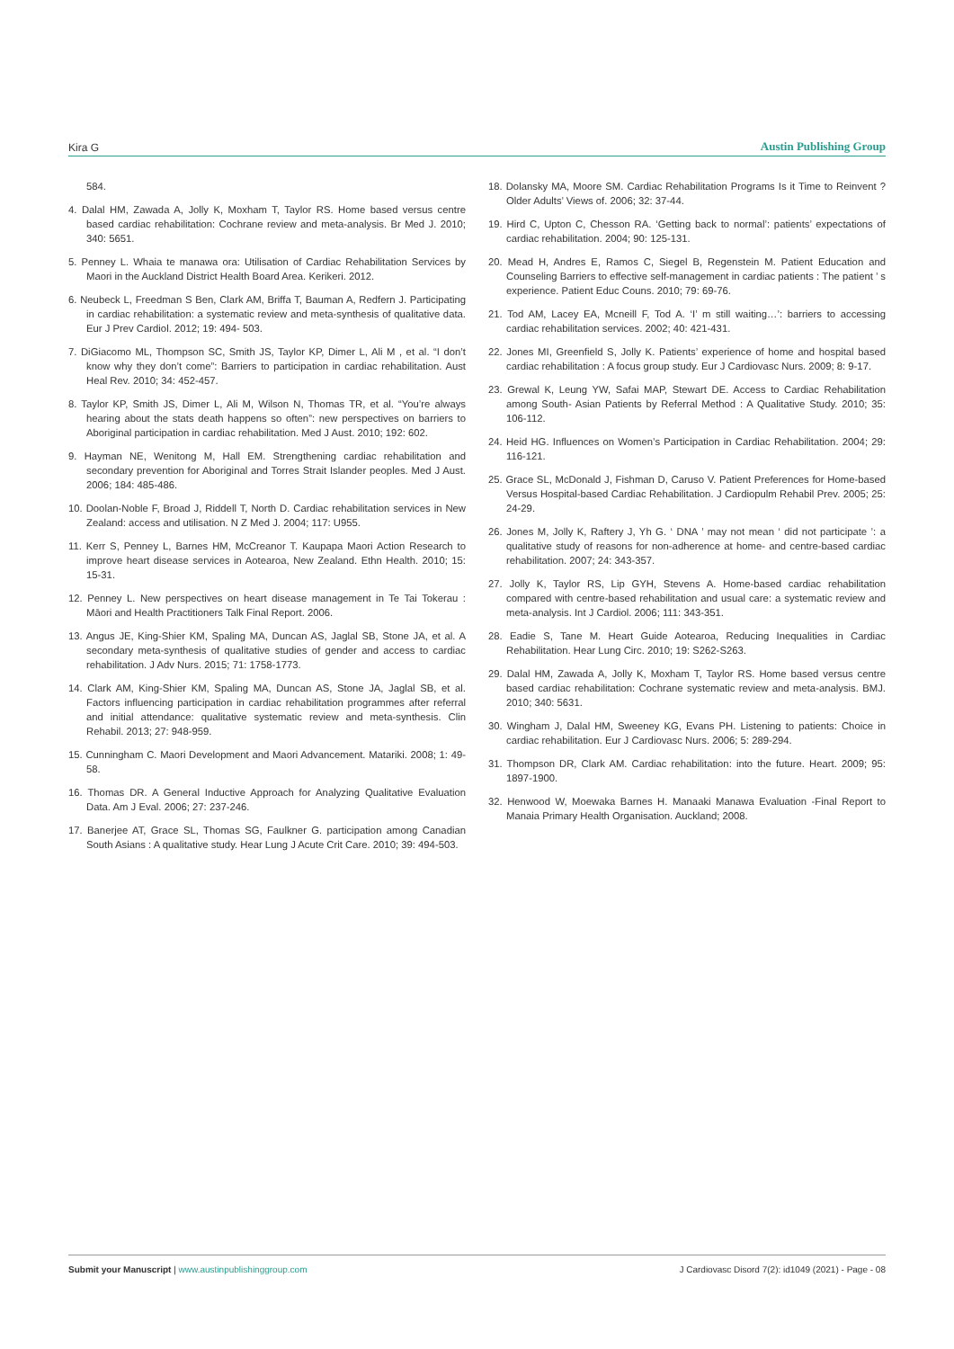Kira G Austin Publishing Group
584.
4. Dalal HM, Zawada A, Jolly K, Moxham T, Taylor RS. Home based versus centre based cardiac rehabilitation: Cochrane review and meta-analysis. Br Med J. 2010; 340: 5651.
5. Penney L. Whaia te manawa ora: Utilisation of Cardiac Rehabilitation Services by Maori in the Auckland District Health Board Area. Kerikeri. 2012.
6. Neubeck L, Freedman S Ben, Clark AM, Briffa T, Bauman A, Redfern J. Participating in cardiac rehabilitation: a systematic review and meta-synthesis of qualitative data. Eur J Prev Cardiol. 2012; 19: 494- 503.
7. DiGiacomo ML, Thompson SC, Smith JS, Taylor KP, Dimer L, Ali M , et al. “I don’t know why they don’t come”: Barriers to participation in cardiac rehabilitation. Aust Heal Rev. 2010; 34: 452-457.
8. Taylor KP, Smith JS, Dimer L, Ali M, Wilson N, Thomas TR, et al. “You’re always hearing about the stats death happens so often”: new perspectives on barriers to Aboriginal participation in cardiac rehabilitation. Med J Aust. 2010; 192: 602.
9. Hayman NE, Wenitong M, Hall EM. Strengthening cardiac rehabilitation and secondary prevention for Aboriginal and Torres Strait Islander peoples. Med J Aust. 2006; 184: 485-486.
10. Doolan-Noble F, Broad J, Riddell T, North D. Cardiac rehabilitation services in New Zealand: access and utilisation. N Z Med J. 2004; 117: U955.
11. Kerr S, Penney L, Barnes HM, McCreanor T. Kaupapa Maori Action Research to improve heart disease services in Aotearoa, New Zealand. Ethn Health. 2010; 15: 15-31.
12. Penney L. New perspectives on heart disease management in Te Tai Tokerau : Māori and Health Practitioners Talk Final Report. 2006.
13. Angus JE, King-Shier KM, Spaling MA, Duncan AS, Jaglal SB, Stone JA, et al. A secondary meta-synthesis of qualitative studies of gender and access to cardiac rehabilitation. J Adv Nurs. 2015; 71: 1758-1773.
14. Clark AM, King-Shier KM, Spaling MA, Duncan AS, Stone JA, Jaglal SB, et al. Factors influencing participation in cardiac rehabilitation programmes after referral and initial attendance: qualitative systematic review and meta-synthesis. Clin Rehabil. 2013; 27: 948-959.
15. Cunningham C. Maori Development and Maori Advancement. Matariki. 2008; 1: 49-58.
16. Thomas DR. A General Inductive Approach for Analyzing Qualitative Evaluation Data. Am J Eval. 2006; 27: 237-246.
17. Banerjee AT, Grace SL, Thomas SG, Faulkner G. participation among Canadian South Asians : A qualitative study. Hear Lung J Acute Crit Care. 2010; 39: 494-503.
18. Dolansky MA, Moore SM. Cardiac Rehabilitation Programs Is it Time to Reinvent ? Older Adults’ Views of. 2006; 32: 37-44.
19. Hird C, Upton C, Chesson RA. ‘Getting back to normal’: patients’ expectations of cardiac rehabilitation. 2004; 90: 125-131.
20. Mead H, Andres E, Ramos C, Siegel B, Regenstein M. Patient Education and Counseling Barriers to effective self-management in cardiac patients : The patient ’ s experience. Patient Educ Couns. 2010; 79: 69-76.
21. Tod AM, Lacey EA, Mcneill F, Tod A. ‘I’ m still waiting…’: barriers to accessing cardiac rehabilitation services. 2002; 40: 421-431.
22. Jones MI, Greenfield S, Jolly K. Patients’ experience of home and hospital based cardiac rehabilitation : A focus group study. Eur J Cardiovasc Nurs. 2009; 8: 9-17.
23. Grewal K, Leung YW, Safai MAP, Stewart DE. Access to Cardiac Rehabilitation among South- Asian Patients by Referral Method : A Qualitative Study. 2010; 35: 106-112.
24. Heid HG. Influences on Women’s Participation in Cardiac Rehabilitation. 2004; 29: 116-121.
25. Grace SL, McDonald J, Fishman D, Caruso V. Patient Preferences for Home-based Versus Hospital-based Cardiac Rehabilitation. J Cardiopulm Rehabil Prev. 2005; 25: 24-29.
26. Jones M, Jolly K, Raftery J, Yh G. ‘ DNA ’ may not mean ‘ did not participate ’: a qualitative study of reasons for non-adherence at home- and centre-based cardiac rehabilitation. 2007; 24: 343-357.
27. Jolly K, Taylor RS, Lip GYH, Stevens A. Home-based cardiac rehabilitation compared with centre-based rehabilitation and usual care: a systematic review and meta-analysis. Int J Cardiol. 2006; 111: 343-351.
28. Eadie S, Tane M. Heart Guide Aotearoa, Reducing Inequalities in Cardiac Rehabilitation. Hear Lung Circ. 2010; 19: S262-S263.
29. Dalal HM, Zawada A, Jolly K, Moxham T, Taylor RS. Home based versus centre based cardiac rehabilitation: Cochrane systematic review and meta-analysis. BMJ. 2010; 340: 5631.
30. Wingham J, Dalal HM, Sweeney KG, Evans PH. Listening to patients: Choice in cardiac rehabilitation. Eur J Cardiovasc Nurs. 2006; 5: 289-294.
31. Thompson DR, Clark AM. Cardiac rehabilitation: into the future. Heart. 2009; 95: 1897-1900.
32. Henwood W, Moewaka Barnes H. Manaaki Manawa Evaluation -Final Report to Manaia Primary Health Organisation. Auckland; 2008.
Submit your Manuscript | www.austinpublishinggroup.com J Cardiovasc Disord 7(2): id1049 (2021) - Page - 08